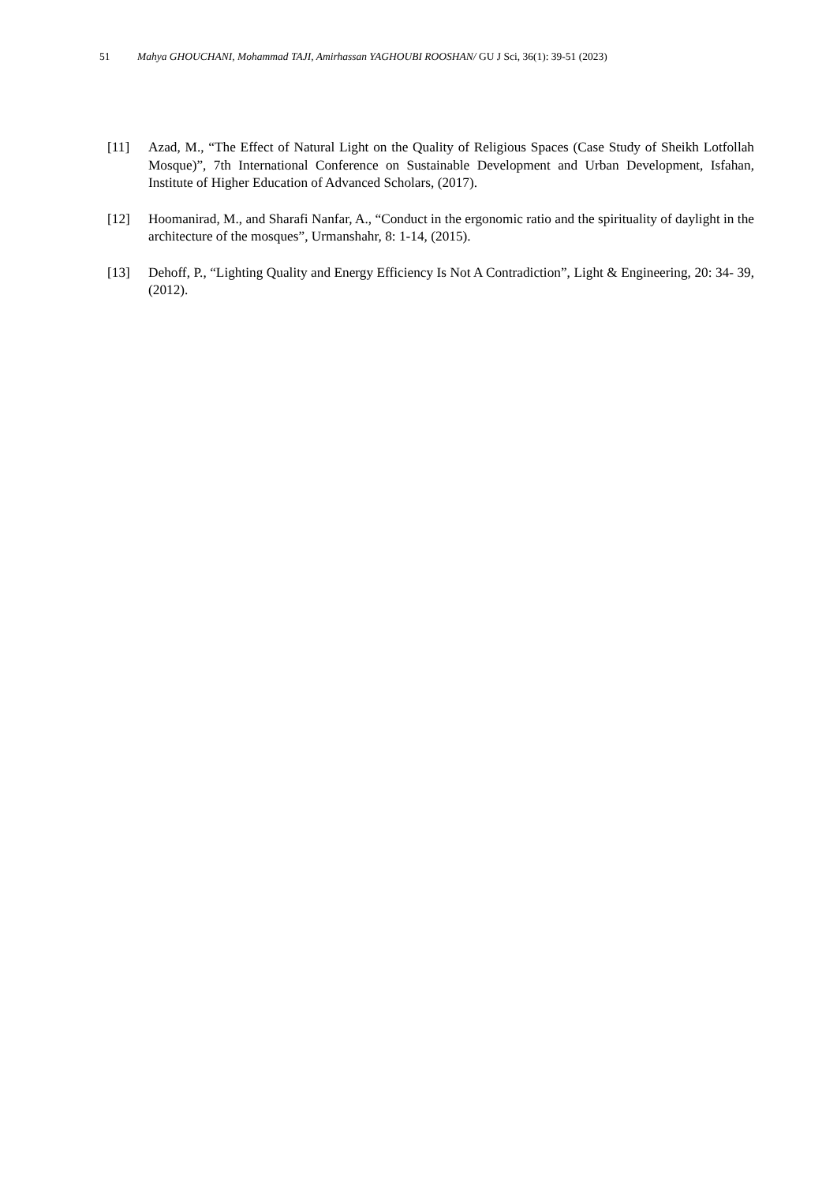51 Mahya GHOUCHANI, Mohammad TAJI, Amirhassan YAGHOUBI ROOSHAN/ GU J Sci, 36(1): 39-51 (2023)
[11] Azad, M., “The Effect of Natural Light on the Quality of Religious Spaces (Case Study of Sheikh Lotfollah Mosque)”, 7th International Conference on Sustainable Development and Urban Development, Isfahan, Institute of Higher Education of Advanced Scholars, (2017).
[12] Hoomanirad, M., and Sharafi Nanfar, A., “Conduct in the ergonomic ratio and the spirituality of daylight in the architecture of the mosques”, Urmanshahr, 8: 1-14, (2015).
[13] Dehoff, P., “Lighting Quality and Energy Efficiency Is Not A Contradiction”, Light & Engineering, 20: 34- 39, (2012).